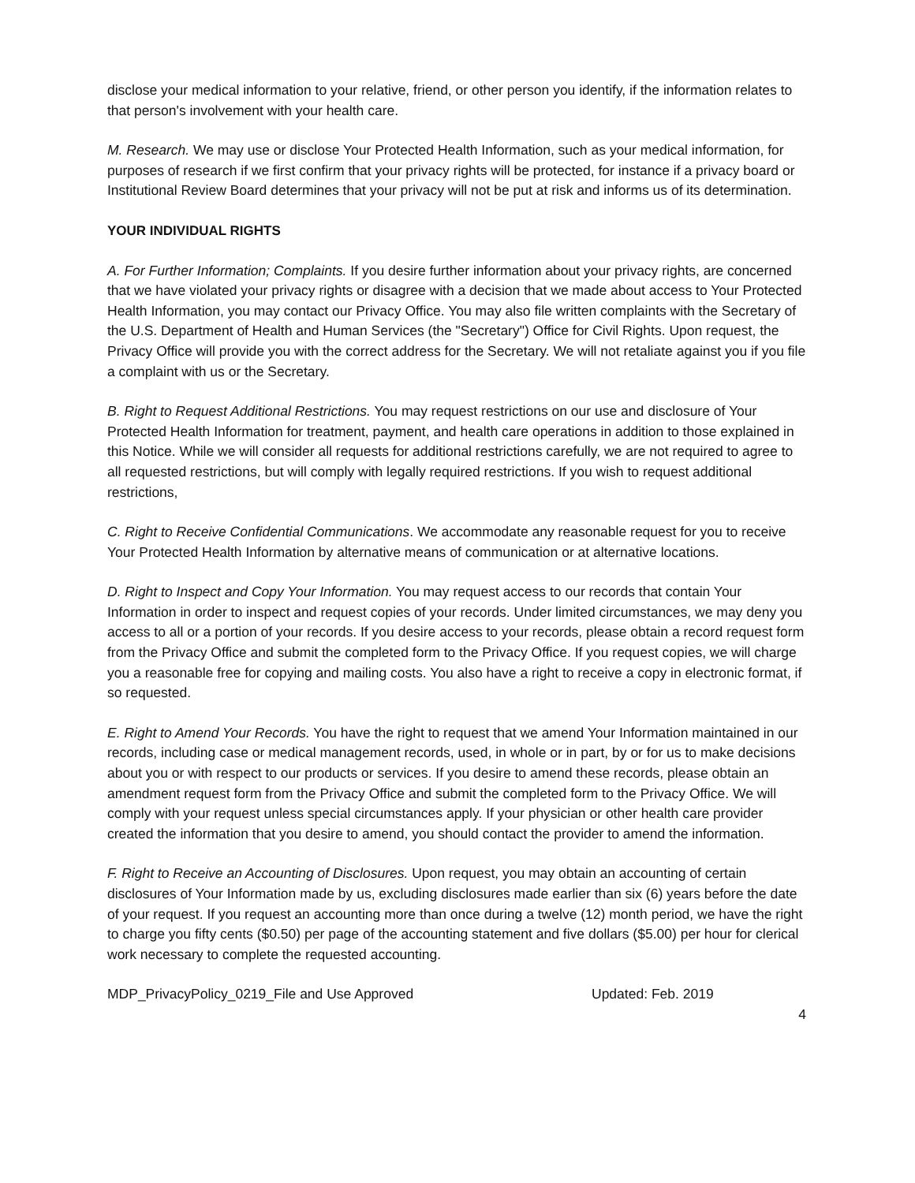disclose your medical information to your relative, friend, or other person you identify, if the information relates to that person's involvement with your health care.
M. Research. We may use or disclose Your Protected Health Information, such as your medical information, for purposes of research if we first confirm that your privacy rights will be protected, for instance if a privacy board or Institutional Review Board determines that your privacy will not be put at risk and informs us of its determination.
YOUR INDIVIDUAL RIGHTS
A. For Further Information; Complaints. If you desire further information about your privacy rights, are concerned that we have violated your privacy rights or disagree with a decision that we made about access to Your Protected Health Information, you may contact our Privacy Office. You may also file written complaints with the Secretary of the U.S. Department of Health and Human Services (the "Secretary") Office for Civil Rights. Upon request, the Privacy Office will provide you with the correct address for the Secretary. We will not retaliate against you if you file a complaint with us or the Secretary.
B. Right to Request Additional Restrictions. You may request restrictions on our use and disclosure of Your Protected Health Information for treatment, payment, and health care operations in addition to those explained in this Notice. While we will consider all requests for additional restrictions carefully, we are not required to agree to all requested restrictions, but will comply with legally required restrictions. If you wish to request additional restrictions,
C. Right to Receive Confidential Communications. We accommodate any reasonable request for you to receive Your Protected Health Information by alternative means of communication or at alternative locations.
D. Right to Inspect and Copy Your Information. You may request access to our records that contain Your Information in order to inspect and request copies of your records. Under limited circumstances, we may deny you access to all or a portion of your records. If you desire access to your records, please obtain a record request form from the Privacy Office and submit the completed form to the Privacy Office. If you request copies, we will charge you a reasonable free for copying and mailing costs. You also have a right to receive a copy in electronic format, if so requested.
E. Right to Amend Your Records. You have the right to request that we amend Your Information maintained in our records, including case or medical management records, used, in whole or in part, by or for us to make decisions about you or with respect to our products or services. If you desire to amend these records, please obtain an amendment request form from the Privacy Office and submit the completed form to the Privacy Office. We will comply with your request unless special circumstances apply. If your physician or other health care provider created the information that you desire to amend, you should contact the provider to amend the information.
F. Right to Receive an Accounting of Disclosures. Upon request, you may obtain an accounting of certain disclosures of Your Information made by us, excluding disclosures made earlier than six (6) years before the date of your request. If you request an accounting more than once during a twelve (12) month period, we have the right to charge you fifty cents ($0.50) per page of the accounting statement and five dollars ($5.00) per hour for clerical work necessary to complete the requested accounting.
MDP_PrivacyPolicy_0219_File and Use Approved Updated: Feb. 2019
4